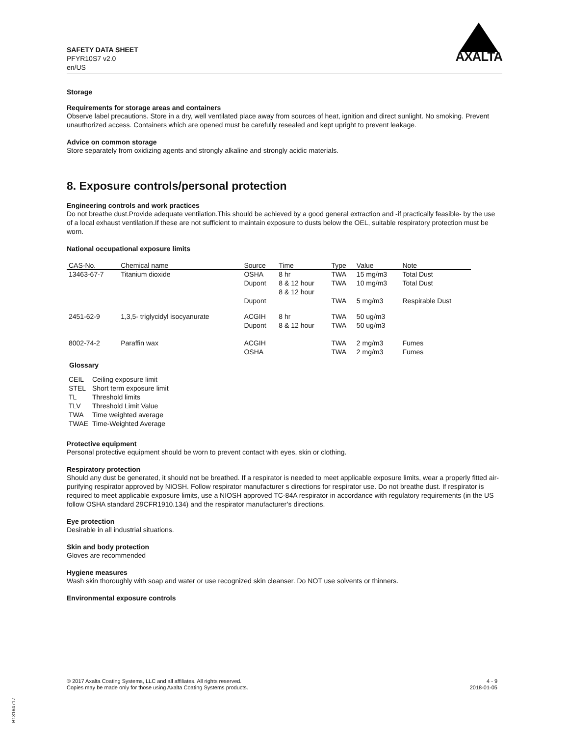SAFETY DATA SHEET
PFYR10S7 v2.0
en/US
AXALTA
Storage
Requirements for storage areas and containers
Observe label precautions. Store in a dry, well ventilated place away from sources of heat, ignition and direct sunlight. No smoking. Prevent unauthorized access. Containers which are opened must be carefully resealed and kept upright to prevent leakage.
Advice on common storage
Store separately from oxidizing agents and strongly alkaline and strongly acidic materials.
8. Exposure controls/personal protection
Engineering controls and work practices
Do not breathe dust.Provide adequate ventilation.This should be achieved by a good general extraction and -if practically feasible- by the use of a local exhaust ventilation.If these are not sufficient to maintain exposure to dusts below the OEL, suitable respiratory protection must be worn.
National occupational exposure limits
| CAS-No. | Chemical name | Source | Time | Type | Value | Note |
| --- | --- | --- | --- | --- | --- | --- |
| 13463-67-7 | Titanium dioxide | OSHA Dupont Dupont | 8 hr 8 & 12 hour 8 & 12 hour | TWA TWA TWA | 15 mg/m3 10 mg/m3 5 mg/m3 | Total Dust Total Dust Respirable Dust |
| 2451-62-9 | 1,3,5- triglycidyl isocyanurate | ACGIH Dupont | 8 hr 8 & 12 hour | TWA TWA | 50 ug/m3 50 ug/m3 | |
| 8002-74-2 | Paraffin wax | ACGIH OSHA | | TWA TWA | 2 mg/m3 2 mg/m3 | Fumes Fumes |
Glossary
| CEIL | Ceiling exposure limit |
| STEL | Short term exposure limit |
| TL | Threshold limits |
| TLV | Threshold Limit Value |
| TWA | Time weighted average |
| TWAE | Time-Weighted Average |
Protective equipment
Personal protective equipment should be worn to prevent contact with eyes, skin or clothing.
Respiratory protection
Should any dust be generated, it should not be breathed. If a respirator is needed to meet applicable exposure limits, wear a properly fitted air-purifying respirator approved by NIOSH. Follow respirator manufacturer s directions for respirator use. Do not breathe dust. If respirator is required to meet applicable exposure limits, use a NIOSH approved TC-84A respirator in accordance with regulatory requirements (in the US follow OSHA standard 29CFR1910.134) and the respirator manufacturer’s directions.
Eye protection
Desirable in all industrial situations.
Skin and body protection
Gloves are recommended
Hygiene measures
Wash skin thoroughly with soap and water or use recognized skin cleanser. Do NOT use solvents or thinners.
Environmental exposure controls
© 2017 Axalta Coating Systems, LLC and all affiliates. All rights reserved.
Copies may be made only for those using Axalta Coating Systems products.
4 - 9
2018-01-05
B13164717